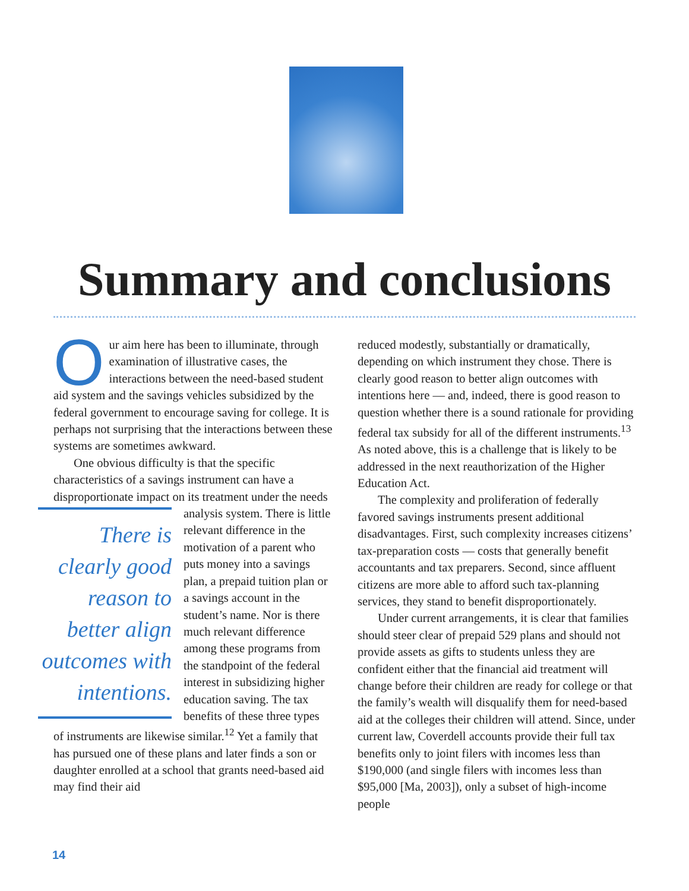Summary and conclusions
Our aim here has been to illuminate, through examination of illustrative cases, the interactions between the need-based student aid system and the savings vehicles subsidized by the federal government to encourage saving for college. It is perhaps not surprising that the interactions between these systems are sometimes awkward.
One obvious difficulty is that the specific characteristics of a savings instrument can have a disproportionate impact on its treatment under the There is clearly good reason to better align outcomes with intentions. needs analysis system. There is little relevant difference in the motivation of a parent who puts money into a savings plan, a prepaid tuition plan or a savings account in the student’s name. Nor is there much relevant difference among these programs from the standpoint of the federal interest in subsidizing higher education saving. The tax benefits of these three types of instruments are likewise similar.<sup>12</sup> Yet a family that has pursued one of these plans and later finds a son or daughter enrolled at a school that grants need-based aid may find their aid
reduced modestly, substantially or dramatically, depending on which instrument they chose. There is clearly good reason to better align outcomes with intentions here — and, indeed, there is good reason to question whether there is a sound rationale for providing federal tax subsidy for all of the different instruments.<sup>13</sup> As noted above, this is a challenge that is likely to be addressed in the next reauthorization of the Higher Education Act.
The complexity and proliferation of federally favored savings instruments present additional disadvantages. First, such complexity increases citizens’ tax-preparation costs — costs that generally benefit accountants and tax preparers. Second, since affluent citizens are more able to afford such tax-planning services, they stand to benefit disproportionately.
Under current arrangements, it is clear that families should steer clear of prepaid 529 plans and should not provide assets as gifts to students unless they are confident either that the financial aid treatment will change before their children are ready for college or that the family’s wealth will disqualify them for need-based aid at the colleges their children will attend. Since, under current law, Coverdell accounts provide their full tax benefits only to joint filers with incomes less than $190,000 (and single filers with incomes less than $95,000 [Ma, 2003]), only a subset of high-income people
14